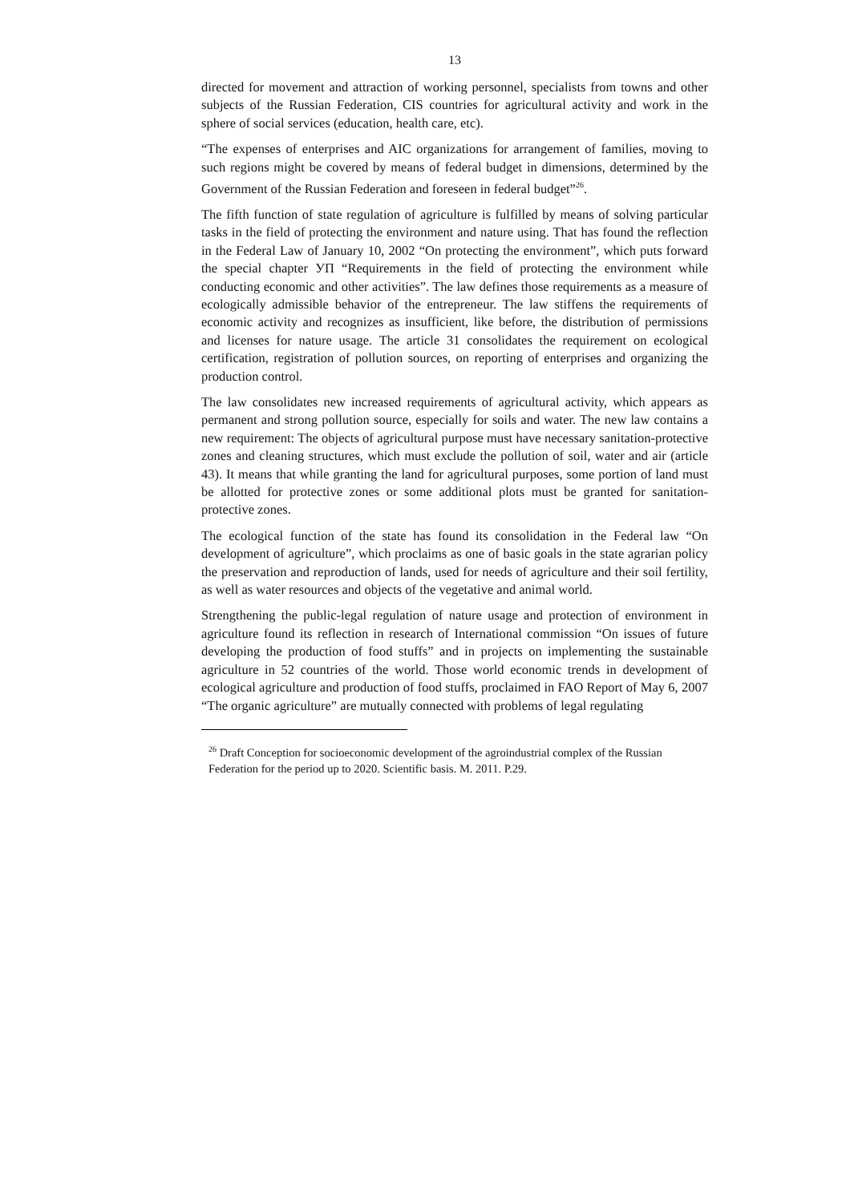13
directed for movement and attraction of working personnel, specialists from towns and other subjects of the Russian Federation, CIS countries for agricultural activity and work in the sphere of social services (education, health care, etc).
“The expenses of enterprises and AIC organizations for arrangement of families, moving to such regions might be covered by means of federal budget in dimensions, determined by the Government of the Russian Federation and foreseen in federal budget”<sup>26</sup>.
The fifth function of state regulation of agriculture is fulfilled by means of solving particular tasks in the field of protecting the environment and nature using. That has found the reflection in the Federal Law of January 10, 2002 “On protecting the environment”, which puts forward the special chapter УП “Requirements in the field of protecting the environment while conducting economic and other activities”. The law defines those requirements as a measure of ecologically admissible behavior of the entrepreneur. The law stiffens the requirements of economic activity and recognizes as insufficient, like before, the distribution of permissions and licenses for nature usage. The article 31 consolidates the requirement on ecological certification, registration of pollution sources, on reporting of enterprises and organizing the production control.
The law consolidates new increased requirements of agricultural activity, which appears as permanent and strong pollution source, especially for soils and water. The new law contains a new requirement: The objects of agricultural purpose must have necessary sanitation-protective zones and cleaning structures, which must exclude the pollution of soil, water and air (article 43). It means that while granting the land for agricultural purposes, some portion of land must be allotted for protective zones or some additional plots must be granted for sanitation-protective zones.
The ecological function of the state has found its consolidation in the Federal law “On development of agriculture”, which proclaims as one of basic goals in the state agrarian policy the preservation and reproduction of lands, used for needs of agriculture and their soil fertility, as well as water resources and objects of the vegetative and animal world.
Strengthening the public-legal regulation of nature usage and protection of environment in agriculture found its reflection in research of International commission “On issues of future developing the production of food stuffs” and in projects on implementing the sustainable agriculture in 52 countries of the world. Those world economic trends in development of ecological agriculture and production of food stuffs, proclaimed in FAO Report of May 6, 2007 “The organic agriculture” are mutually connected with problems of legal regulating
<sup>26</sup> Draft Conception for socioeconomic development of the agroindustrial complex of the Russian Federation for the period up to 2020. Scientific basis. M. 2011. P.29.